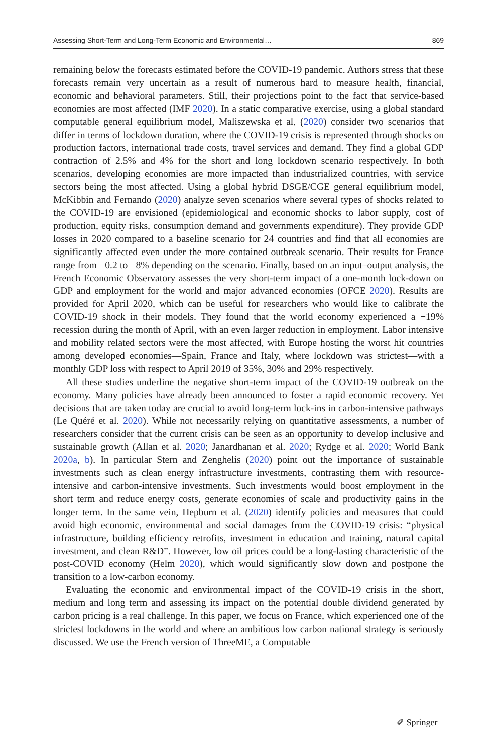Assessing Short-Term and Long-Term Economic and Environmental… 869
remaining below the forecasts estimated before the COVID-19 pandemic. Authors stress that these forecasts remain very uncertain as a result of numerous hard to measure health, financial, economic and behavioral parameters. Still, their projections point to the fact that service-based economies are most affected (IMF 2020). In a static comparative exercise, using a global standard computable general equilibrium model, Maliszewska et al. (2020) consider two scenarios that differ in terms of lockdown duration, where the COVID-19 crisis is represented through shocks on production factors, international trade costs, travel services and demand. They find a global GDP contraction of 2.5% and 4% for the short and long lockdown scenario respectively. In both scenarios, developing economies are more impacted than industrialized countries, with service sectors being the most affected. Using a global hybrid DSGE/CGE general equilibrium model, McKibbin and Fernando (2020) analyze seven scenarios where several types of shocks related to the COVID-19 are envisioned (epidemiological and economic shocks to labor supply, cost of production, equity risks, consumption demand and governments expenditure). They provide GDP losses in 2020 compared to a baseline scenario for 24 countries and find that all economies are significantly affected even under the more contained outbreak scenario. Their results for France range from −0.2 to −8% depending on the scenario. Finally, based on an input–output analysis, the French Economic Observatory assesses the very short-term impact of a one-month lock-down on GDP and employment for the world and major advanced economies (OFCE 2020). Results are provided for April 2020, which can be useful for researchers who would like to calibrate the COVID-19 shock in their models. They found that the world economy experienced a −19% recession during the month of April, with an even larger reduction in employment. Labor intensive and mobility related sectors were the most affected, with Europe hosting the worst hit countries among developed economies—Spain, France and Italy, where lockdown was strictest—with a monthly GDP loss with respect to April 2019 of 35%, 30% and 29% respectively.
All these studies underline the negative short-term impact of the COVID-19 outbreak on the economy. Many policies have already been announced to foster a rapid economic recovery. Yet decisions that are taken today are crucial to avoid long-term lock-ins in carbon-intensive pathways (Le Quéré et al. 2020). While not necessarily relying on quantitative assessments, a number of researchers consider that the current crisis can be seen as an opportunity to develop inclusive and sustainable growth (Allan et al. 2020; Janardhanan et al. 2020; Rydge et al. 2020; World Bank 2020a, b). In particular Stern and Zenghelis (2020) point out the importance of sustainable investments such as clean energy infrastructure investments, contrasting them with resource-intensive and carbon-intensive investments. Such investments would boost employment in the short term and reduce energy costs, generate economies of scale and productivity gains in the longer term. In the same vein, Hepburn et al. (2020) identify policies and measures that could avoid high economic, environmental and social damages from the COVID-19 crisis: “physical infrastructure, building efficiency retrofits, investment in education and training, natural capital investment, and clean R&D”. However, low oil prices could be a long-lasting characteristic of the post-COVID economy (Helm 2020), which would significantly slow down and postpone the transition to a low-carbon economy.
Evaluating the economic and environmental impact of the COVID-19 crisis in the short, medium and long term and assessing its impact on the potential double dividend generated by carbon pricing is a real challenge. In this paper, we focus on France, which experienced one of the strictest lockdowns in the world and where an ambitious low carbon national strategy is seriously discussed. We use the French version of ThreeME, a Computable
✐ Springer